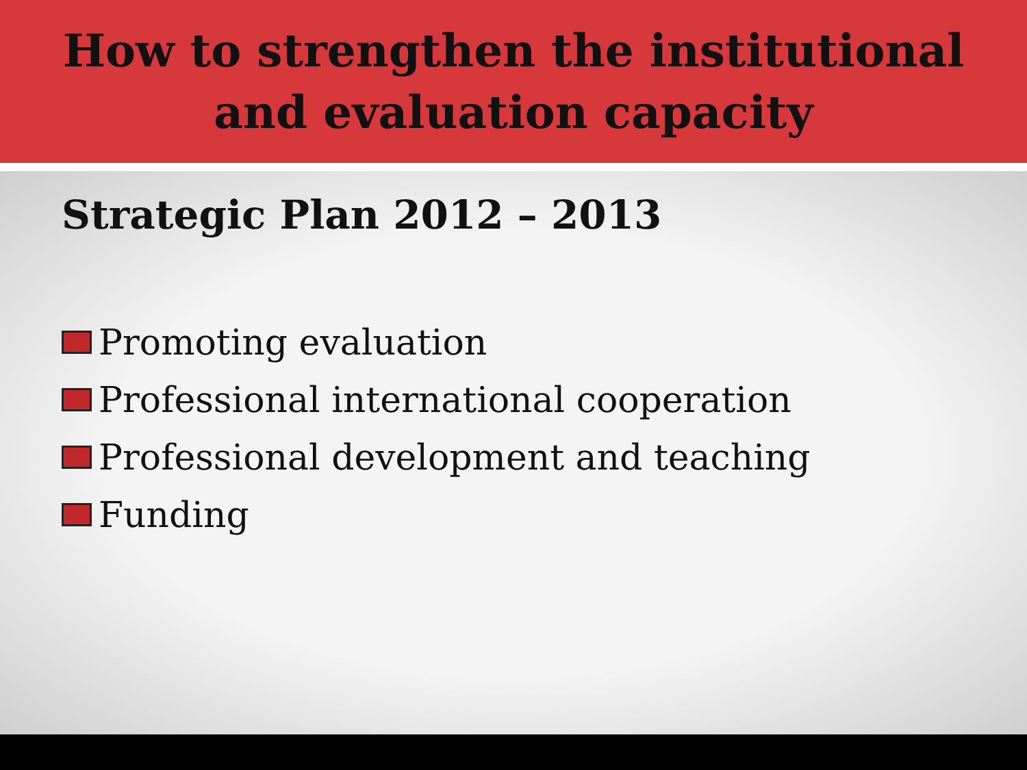How to strengthen the institutional
and evaluation capacity
Strategic Plan 2012 – 2013
Promoting evaluation
Professional international cooperation
Professional development and teaching
Funding